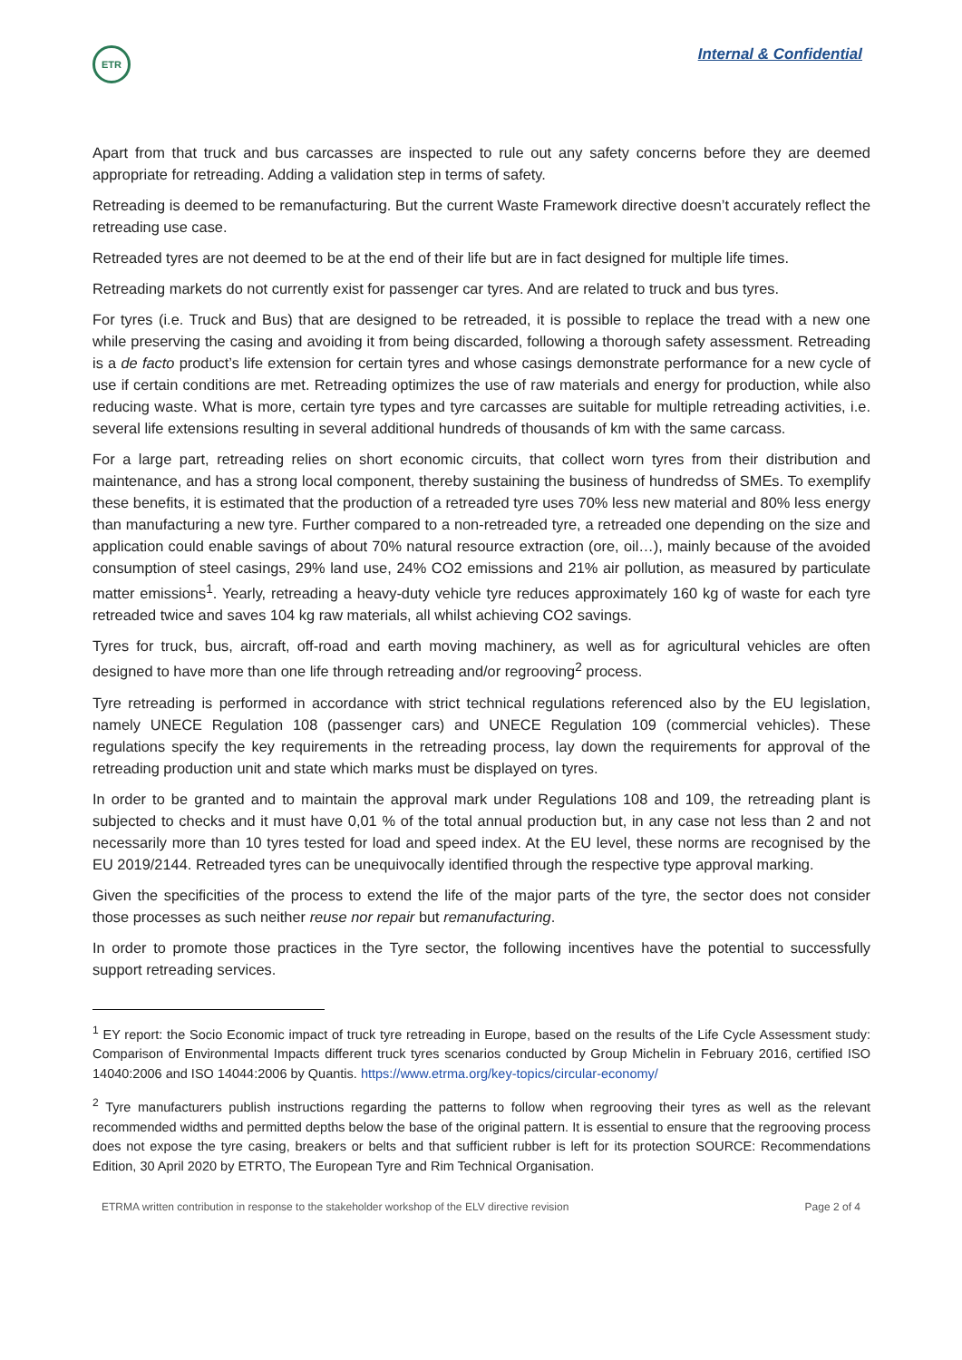ETR
Internal & Confidential
Apart from that truck and bus carcasses are inspected to rule out any safety concerns before they are deemed appropriate for retreading. Adding a validation step in terms of safety.
Retreading is deemed to be remanufacturing. But the current Waste Framework directive doesn’t accurately reflect the retreading use case.
Retreaded tyres are not deemed to be at the end of their life but are in fact designed for multiple life times.
Retreading markets do not currently exist for passenger car tyres. And are related to truck and bus tyres.
For tyres (i.e. Truck and Bus) that are designed to be retreaded, it is possible to replace the tread with a new one while preserving the casing and avoiding it from being discarded, following a thorough safety assessment. Retreading is a de facto product’s life extension for certain tyres and whose casings demonstrate performance for a new cycle of use if certain conditions are met. Retreading optimizes the use of raw materials and energy for production, while also reducing waste. What is more, certain tyre types and tyre carcasses are suitable for multiple retreading activities, i.e. several life extensions resulting in several additional hundreds of thousands of km with the same carcass.
For a large part, retreading relies on short economic circuits, that collect worn tyres from their distribution and maintenance, and has a strong local component, thereby sustaining the business of hundredss of SMEs. To exemplify these benefits, it is estimated that the production of a retreaded tyre uses 70% less new material and 80% less energy than manufacturing a new tyre. Further compared to a non-retreaded tyre, a retreaded one depending on the size and application could enable savings of about 70% natural resource extraction (ore, oil…), mainly because of the avoided consumption of steel casings, 29% land use, 24% CO2 emissions and 21% air pollution, as measured by particulate matter emissions<sup>1</sup>. Yearly, retreading a heavy-duty vehicle tyre reduces approximately 160 kg of waste for each tyre retreaded twice and saves 104 kg raw materials, all whilst achieving CO2 savings.
Tyres for truck, bus, aircraft, off-road and earth moving machinery, as well as for agricultural vehicles are often designed to have more than one life through retreading and/or regrooving<sup>2</sup> process.
Tyre retreading is performed in accordance with strict technical regulations referenced also by the EU legislation, namely UNECE Regulation 108 (passenger cars) and UNECE Regulation 109 (commercial vehicles). These regulations specify the key requirements in the retreading process, lay down the requirements for approval of the retreading production unit and state which marks must be displayed on tyres.
In order to be granted and to maintain the approval mark under Regulations 108 and 109, the retreading plant is subjected to checks and it must have 0,01 % of the total annual production but, in any case not less than 2 and not necessarily more than 10 tyres tested for load and speed index. At the EU level, these norms are recognised by the EU 2019/2144. Retreaded tyres can be unequivocally identified through the respective type approval marking.
Given the specificities of the process to extend the life of the major parts of the tyre, the sector does not consider those processes as such neither reuse nor repair but remanufacturing.
In order to promote those practices in the Tyre sector, the following incentives have the potential to successfully support retreading services.
<sup>1</sup> EY report: the Socio Economic impact of truck tyre retreading in Europe, based on the results of the Life Cycle Assessment study: Comparison of Environmental Impacts different truck tyres scenarios conducted by Group Michelin in February 2016, certified ISO 14040:2006 and ISO 14044:2006 by Quantis. https://www.etrma.org/key-topics/circular-economy/
<sup>2</sup> Tyre manufacturers publish instructions regarding the patterns to follow when regrooving their tyres as well as the relevant recommended widths and permitted depths below the base of the original pattern. It is essential to ensure that the regrooving process does not expose the tyre casing, breakers or belts and that sufficient rubber is left for its protection SOURCE: Recommendations Edition, 30 April 2020 by ETRTO, The European Tyre and Rim Technical Organisation.
ETRMA written contribution in response to the stakeholder workshop of the ELV directive revision Page 2 of 4